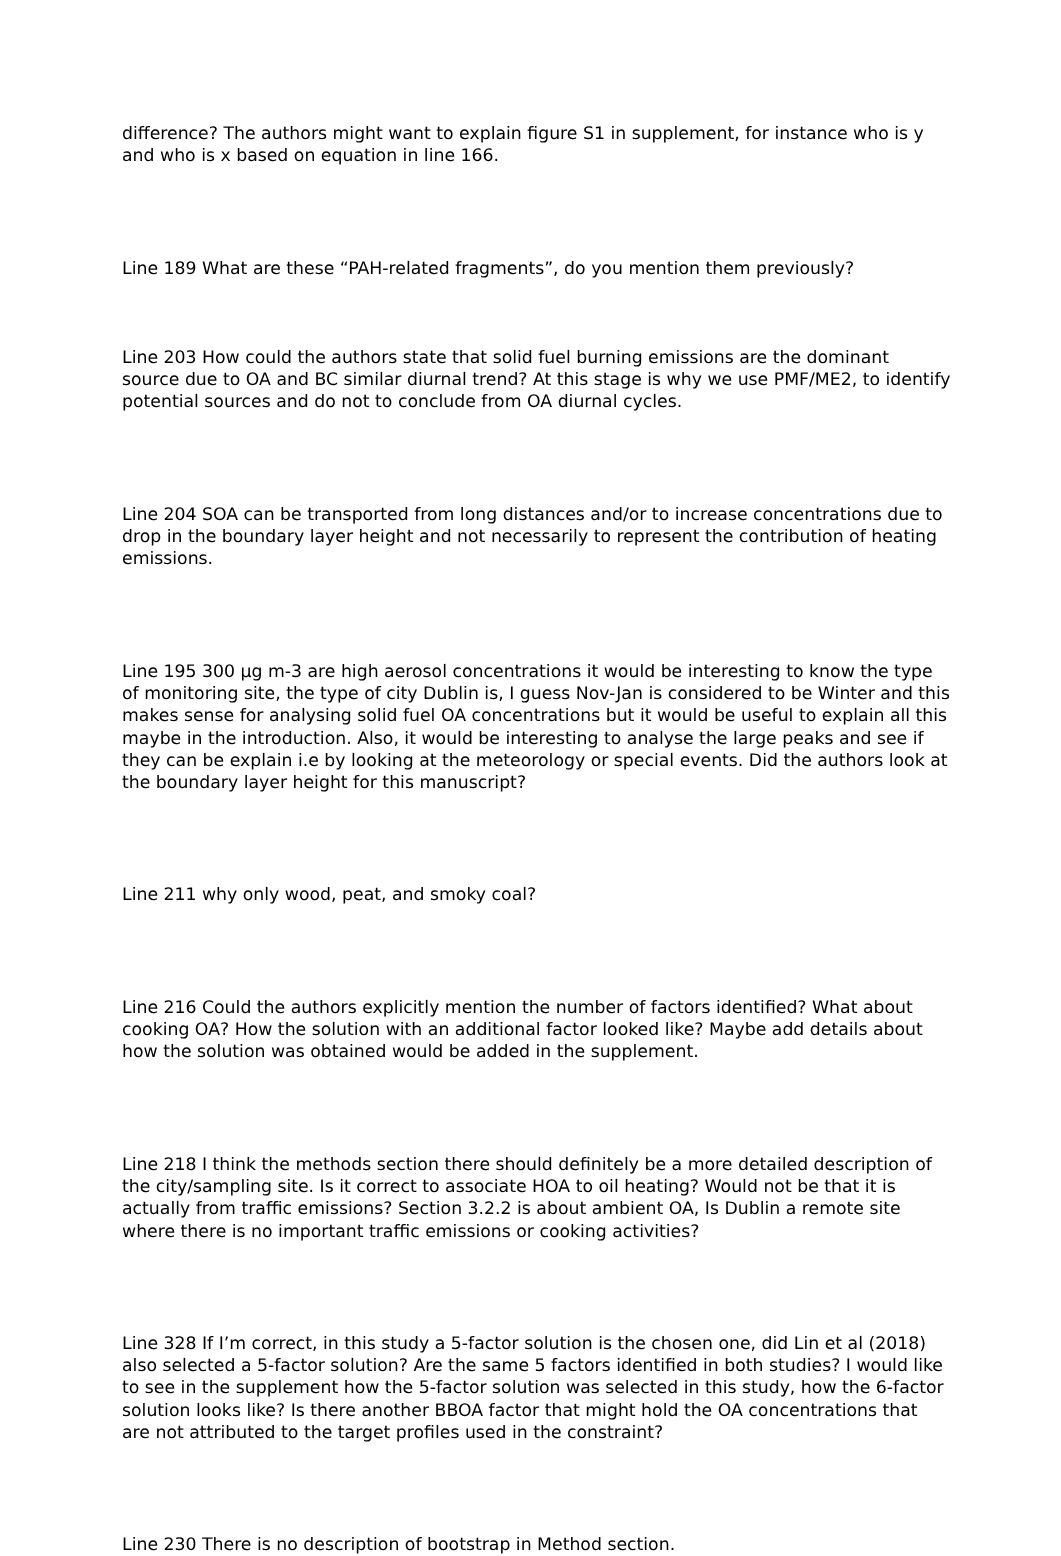difference? The authors might want to explain figure S1 in supplement, for instance who is y and who is x based on equation in line 166.
Line 189 What are these “PAH-related fragments”, do you mention them previously?
Line 203 How could the authors state that solid fuel burning emissions are the dominant source due to OA and BC similar diurnal trend? At this stage is why we use PMF/ME2, to identify potential sources and do not to conclude from OA diurnal cycles.
Line 204 SOA can be transported from long distances and/or to increase concentrations due to drop in the boundary layer height and not necessarily to represent the contribution of heating emissions.
Line 195 300 µg m-3 are high aerosol concentrations it would be interesting to know the type of monitoring site, the type of city Dublin is, I guess Nov-Jan is considered to be Winter and this makes sense for analysing solid fuel OA concentrations but it would be useful to explain all this maybe in the introduction. Also, it would be interesting to analyse the large peaks and see if they can be explain i.e by looking at the meteorology or special events. Did the authors look at the boundary layer height for this manuscript?
Line 211 why only wood, peat, and smoky coal?
Line 216 Could the authors explicitly mention the number of factors identified? What about cooking OA? How the solution with an additional factor looked like? Maybe add details about how the solution was obtained would be added in the supplement.
Line 218 I think the methods section there should definitely be a more detailed description of the city/sampling site. Is it correct to associate HOA to oil heating? Would not be that it is actually from traffic emissions? Section 3.2.2 is about ambient OA, Is Dublin a remote site where there is no important traffic emissions or cooking activities?
Line 328 If I’m correct, in this study a 5-factor solution is the chosen one, did Lin et al (2018) also selected a 5-factor solution? Are the same 5 factors identified in both studies? I would like to see in the supplement how the 5-factor solution was selected in this study, how the 6-factor solution looks like? Is there another BBOA factor that might hold the OA concentrations that are not attributed to the target profiles used in the constraint?
Line 230 There is no description of bootstrap in Method section.